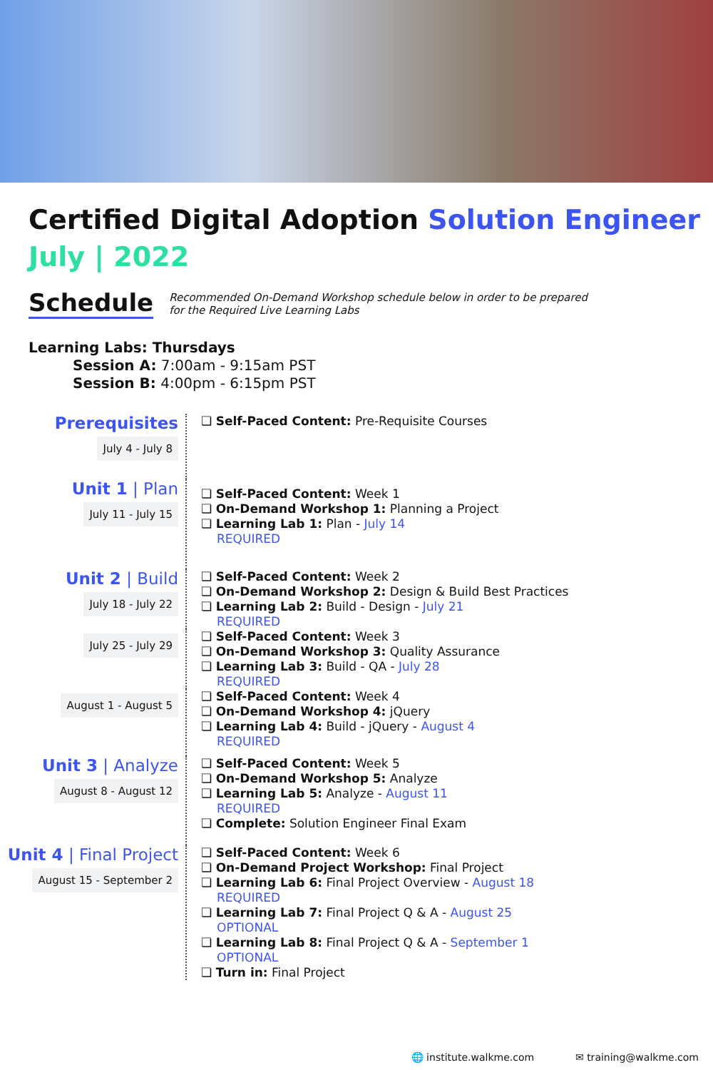Certified Digital Adoption Solution Engineer
July | 2022
Schedule
Recommended On-Demand Workshop schedule below in order to be prepared
for the Required Live Learning Labs
Learning Labs: Thursdays
Session A: 7:00am - 9:15am PST
Session B: 4:00pm - 6:15pm PST
Prerequisites
July 4 - July 8
❏ Self-Paced Content: Pre-Requisite Courses
Unit 1 | Plan
July 11 - July 15
❏ Self-Paced Content: Week 1
❏ On-Demand Workshop 1: Planning a Project
❏ Learning Lab 1: Plan - July 14
REQUIRED
Unit 2 | Build
July 18 - July 22
❏ Self-Paced Content: Week 2
❏ On-Demand Workshop 2: Design & Build Best Practices
❏ Learning Lab 2: Build - Design - July 21
REQUIRED
July 25 - July 29
❏ Self-Paced Content: Week 3
❏ On-Demand Workshop 3: Quality Assurance
❏ Learning Lab 3: Build - QA - July 28
REQUIRED
August 1 - August 5
❏ Self-Paced Content: Week 4
❏ On-Demand Workshop 4: jQuery
❏ Learning Lab 4: Build - jQuery - August 4
REQUIRED
Unit 3 | Analyze
August 8 - August 12
❏ Self-Paced Content: Week 5
❏ On-Demand Workshop 5: Analyze
❏ Learning Lab 5: Analyze - August 11
REQUIRED
❏ Complete: Solution Engineer Final Exam
Unit 4 | Final Project
August 15 - September 2
❏ Self-Paced Content: Week 6
❏ On-Demand Project Workshop: Final Project
❏ Learning Lab 6: Final Project Overview - August 18
REQUIRED
❏ Learning Lab 7: Final Project Q & A - August 25
OPTIONAL
❏ Learning Lab 8: Final Project Q & A - September 1
OPTIONAL
❏ Turn in: Final Project
🌐 institute.walkme.com ✉ training@walkme.com